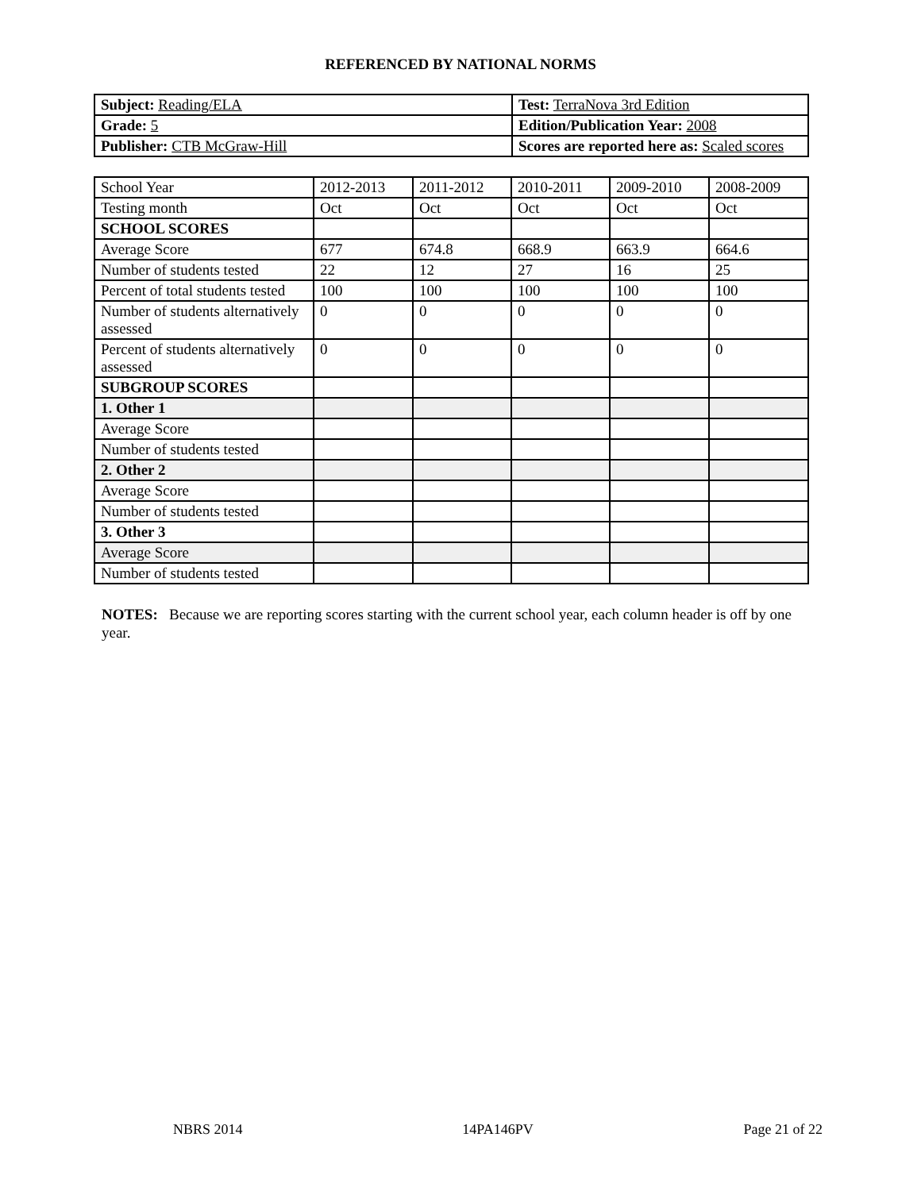REFERENCED BY NATIONAL NORMS
| Subject: Reading/ELA | Test: TerraNova 3rd Edition |
| Grade: 5 | Edition/Publication Year: 2008 |
| Publisher: CTB McGraw-Hill | Scores are reported here as: Scaled scores |
| School Year | 2012-2013 | 2011-2012 | 2010-2011 | 2009-2010 | 2008-2009 |
| Testing month | Oct | Oct | Oct | Oct | Oct |
| SCHOOL SCORES | | | | | |
| Average Score | 677 | 674.8 | 668.9 | 663.9 | 664.6 |
| Number of students tested | 22 | 12 | 27 | 16 | 25 |
| Percent of total students tested | 100 | 100 | 100 | 100 | 100 |
| Number of students alternatively assessed | 0 | 0 | 0 | 0 | 0 |
| Percent of students alternatively assessed | 0 | 0 | 0 | 0 | 0 |
| SUBGROUP SCORES | | | | | |
| 1. Other 1 | | | | | |
| Average Score | | | | | |
| Number of students tested | | | | | |
| 2. Other 2 | | | | | |
| Average Score | | | | | |
| Number of students tested | | | | | |
| 3. Other 3 | | | | | |
| Average Score | | | | | |
| Number of students tested | | | | | |
NOTES: Because we are reporting scores starting with the current school year, each column header is off by one year.
NBRS 2014 14PA146PV Page 21 of 22